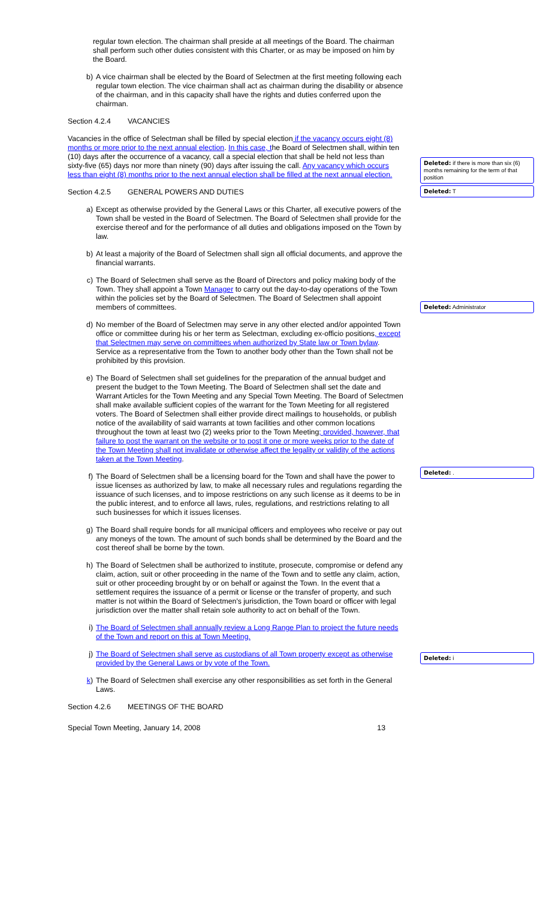regular town election. The chairman shall preside at all meetings of the Board. The chairman shall perform such other duties consistent with this Charter, or as may be imposed on him by the Board.
b) A vice chairman shall be elected by the Board of Selectmen at the first meeting following each regular town election. The vice chairman shall act as chairman during the disability or absence of the chairman, and in this capacity shall have the rights and duties conferred upon the chairman.
Section 4.2.4 VACANCIES
Vacancies in the office of Selectman shall be filled by special election if the vacancy occurs eight (8) months or more prior to the next annual election. In this case, the Board of Selectmen shall, within ten (10) days after the occurrence of a vacancy, call a special election that shall be held not less than sixty-five (65) days nor more than ninety (90) days after issuing the call. Any vacancy which occurs less than eight (8) months prior to the next annual election shall be filled at the next annual election.
Section 4.2.5 GENERAL POWERS AND DUTIES
a) Except as otherwise provided by the General Laws or this Charter, all executive powers of the Town shall be vested in the Board of Selectmen. The Board of Selectmen shall provide for the exercise thereof and for the performance of all duties and obligations imposed on the Town by law.
b) At least a majority of the Board of Selectmen shall sign all official documents, and approve the financial warrants.
c) The Board of Selectmen shall serve as the Board of Directors and policy making body of the Town. They shall appoint a Town Manager to carry out the day-to-day operations of the Town within the policies set by the Board of Selectmen. The Board of Selectmen shall appoint members of committees.
d) No member of the Board of Selectmen may serve in any other elected and/or appointed Town office or committee during his or her term as Selectman, excluding ex-officio positions, except that Selectmen may serve on committees when authorized by State law or Town bylaw. Service as a representative from the Town to another body other than the Town shall not be prohibited by this provision.
e) The Board of Selectmen shall set guidelines for the preparation of the annual budget and present the budget to the Town Meeting. The Board of Selectmen shall set the date and Warrant Articles for the Town Meeting and any Special Town Meeting. The Board of Selectmen shall make available sufficient copies of the warrant for the Town Meeting for all registered voters. The Board of Selectmen shall either provide direct mailings to households, or publish notice of the availability of said warrants at town facilities and other common locations throughout the town at least two (2) weeks prior to the Town Meeting; provided, however, that failure to post the warrant on the website or to post it one or more weeks prior to the date of the Town Meeting shall not invalidate or otherwise affect the legality or validity of the actions taken at the Town Meeting.
f) The Board of Selectmen shall be a licensing board for the Town and shall have the power to issue licenses as authorized by law, to make all necessary rules and regulations regarding the issuance of such licenses, and to impose restrictions on any such license as it deems to be in the public interest, and to enforce all laws, rules, regulations, and restrictions relating to all such businesses for which it issues licenses.
g) The Board shall require bonds for all municipal officers and employees who receive or pay out any moneys of the town. The amount of such bonds shall be determined by the Board and the cost thereof shall be borne by the town.
h) The Board of Selectmen shall be authorized to institute, prosecute, compromise or defend any claim, action, suit or other proceeding in the name of the Town and to settle any claim, action, suit or other proceeding brought by or on behalf or against the Town. In the event that a settlement requires the issuance of a permit or license or the transfer of property, and such matter is not within the Board of Selectmen's jurisdiction, the Town board or officer with legal jurisdiction over the matter shall retain sole authority to act on behalf of the Town.
i) The Board of Selectmen shall annually review a Long Range Plan to project the future needs of the Town and report on this at Town Meeting.
j) The Board of Selectmen shall serve as custodians of all Town property except as otherwise provided by the General Laws or by vote of the Town.
k) The Board of Selectmen shall exercise any other responsibilities as set forth in the General Laws.
Section 4.2.6 MEETINGS OF THE BOARD
Special Town Meeting, January 14, 2008 13
Deleted: if there is more than six (6) months remaining for the term of that position
Deleted: T
Deleted: Administrator
Deleted: .
Deleted: i